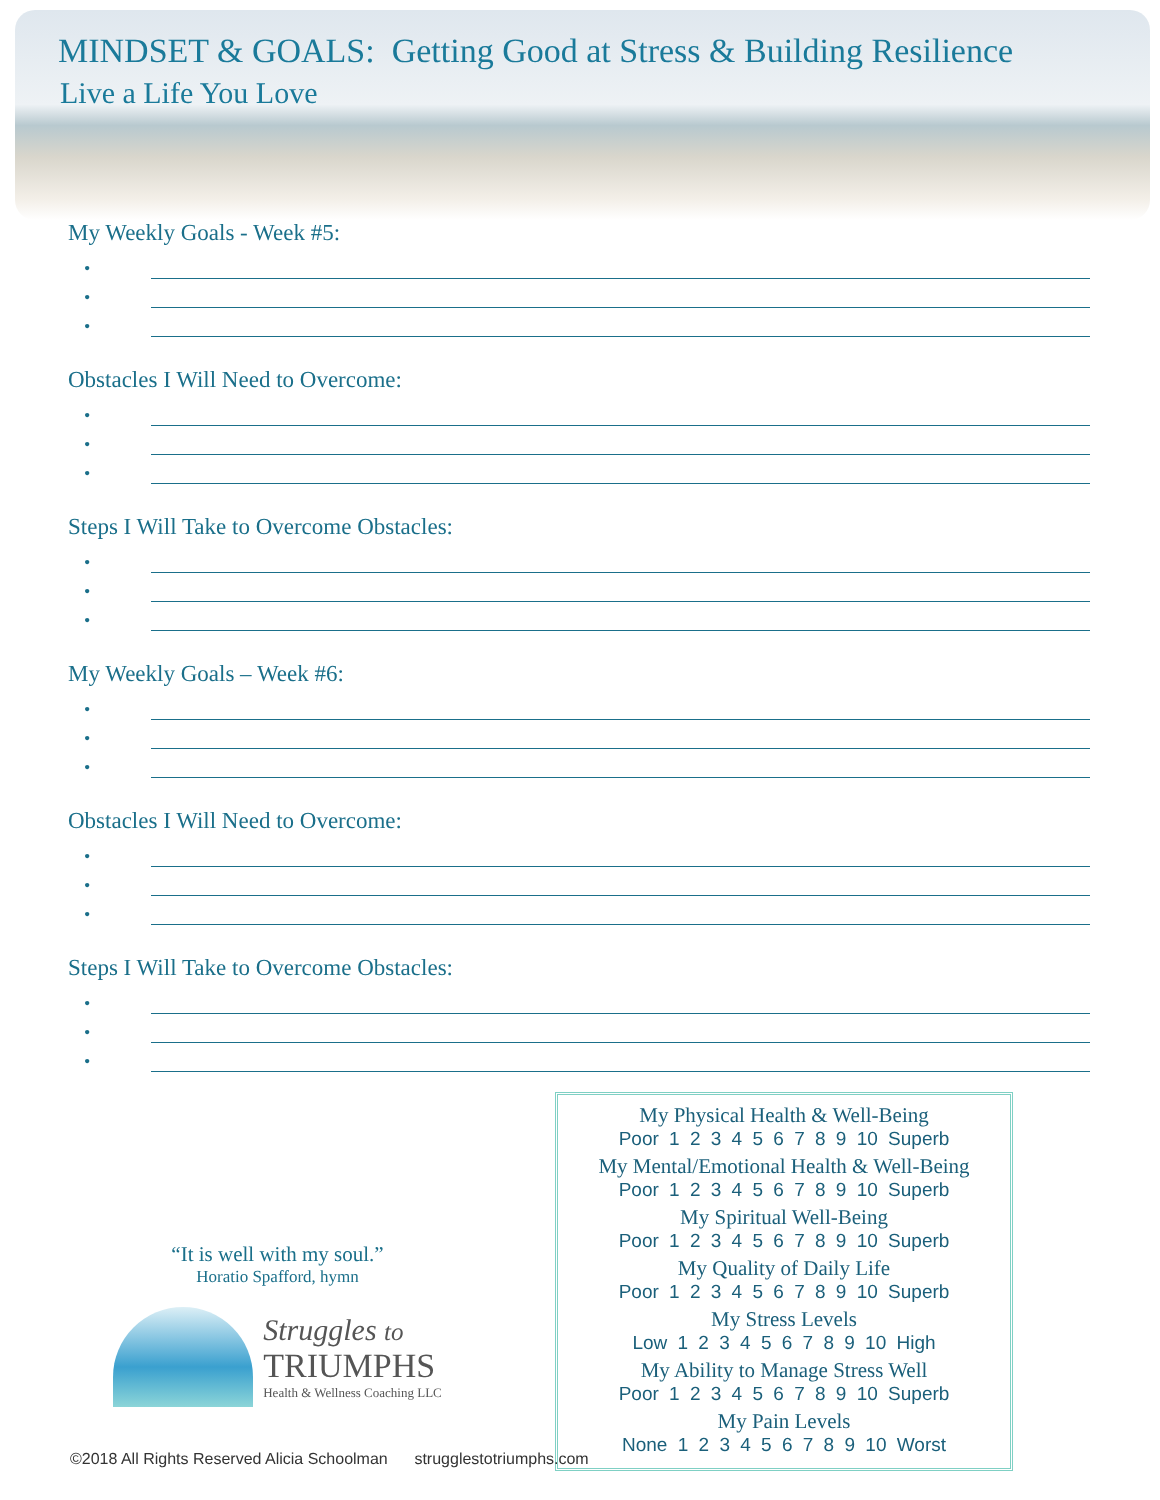MINDSET & GOALS: Getting Good at Stress & Building Resilience
Live a Life You Love
My Weekly Goals - Week #5:
•
•
•
Obstacles I Will Need to Overcome:
•
•
•
Steps I Will Take to Overcome Obstacles:
•
•
•
My Weekly Goals – Week #6:
•
•
•
Obstacles I Will Need to Overcome:
•
•
•
Steps I Will Take to Overcome Obstacles:
•
•
•
“It is well with my soul.”
Horatio Spafford, hymn
Struggles to
TRIUMPHS
Health & Wellness Coaching LLC
My Physical Health & Well-Being
Poor 1 2 3 4 5 6 7 8 9 10 Superb
My Mental/Emotional Health & Well-Being
Poor 1 2 3 4 5 6 7 8 9 10 Superb
My Spiritual Well-Being
Poor 1 2 3 4 5 6 7 8 9 10 Superb
My Quality of Daily Life
Poor 1 2 3 4 5 6 7 8 9 10 Superb
My Stress Levels
Low 1 2 3 4 5 6 7 8 9 10 High
My Ability to Manage Stress Well
Poor 1 2 3 4 5 6 7 8 9 10 Superb
My Pain Levels
None 1 2 3 4 5 6 7 8 9 10 Worst
©2018 All Rights Reserved Alicia Schoolman strugglestotriumphs.com